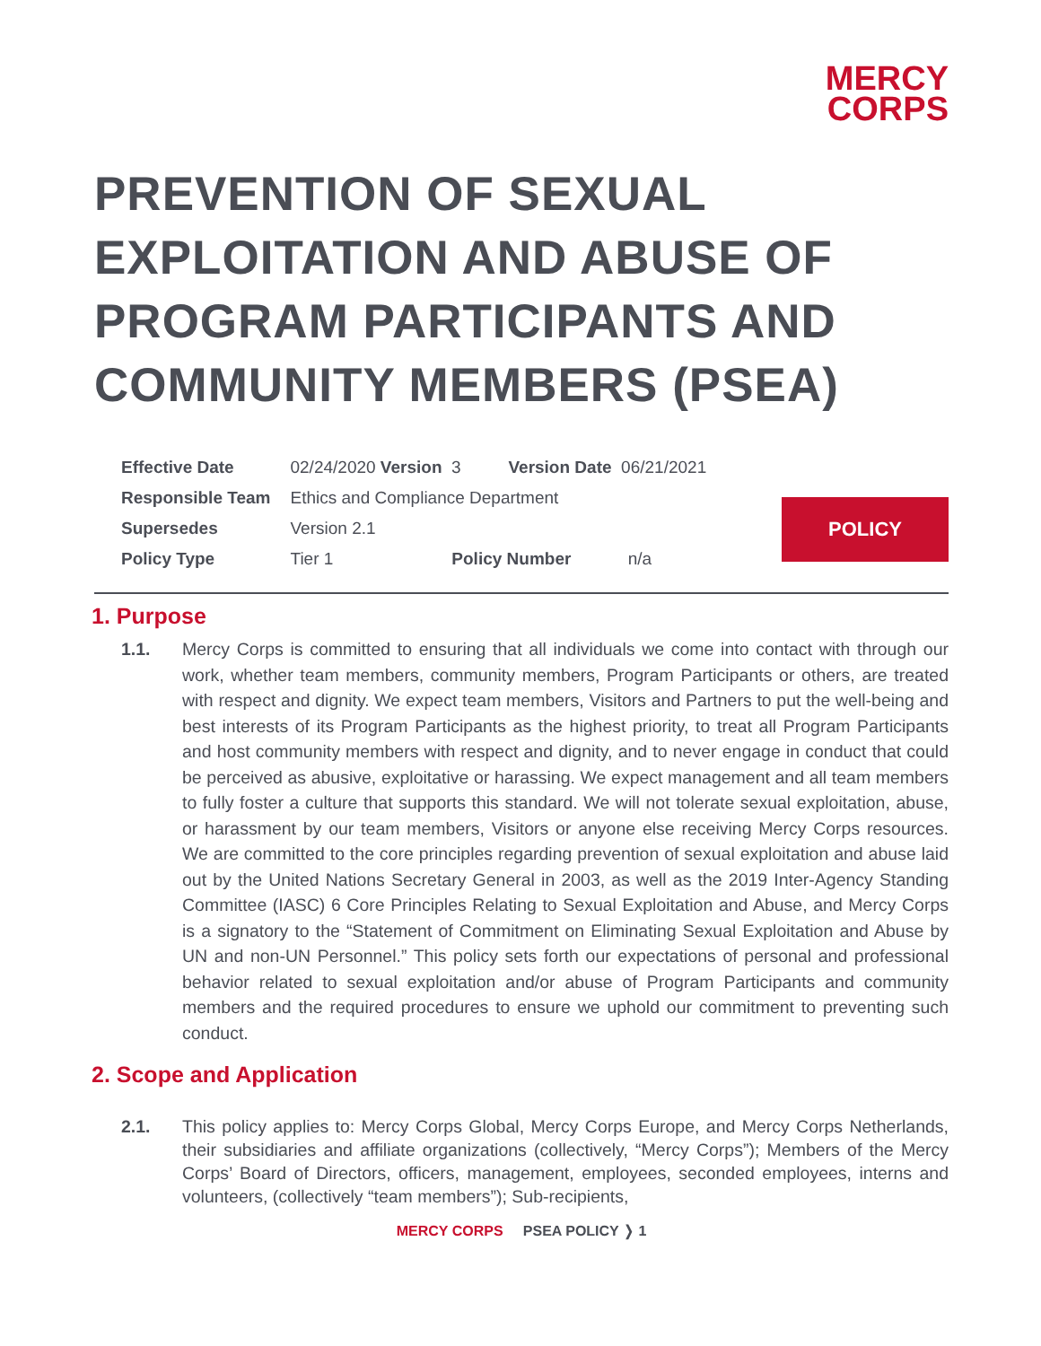MERCY
CORPS
PREVENTION OF SEXUAL EXPLOITATION AND ABUSE OF PROGRAM PARTICIPANTS AND COMMUNITY MEMBERS (PSEA)
| Effective Date | 02/24/2020 Version 3 Version Date 06/21/2021 |
| Responsible Team | Ethics and Compliance Department |
| Supersedes | Version 2.1 |
| Policy Type | Tier 1 Policy Number n/a |
POLICY
1. Purpose
1.1. Mercy Corps is committed to ensuring that all individuals we come into contact with through our work, whether team members, community members, Program Participants or others, are treated with respect and dignity. We expect team members, Visitors and Partners to put the well-being and best interests of its Program Participants as the highest priority, to treat all Program Participants and host community members with respect and dignity, and to never engage in conduct that could be perceived as abusive, exploitative or harassing. We expect management and all team members to fully foster a culture that supports this standard. We will not tolerate sexual exploitation, abuse, or harassment by our team members, Visitors or anyone else receiving Mercy Corps resources. We are committed to the core principles regarding prevention of sexual exploitation and abuse laid out by the United Nations Secretary General in 2003, as well as the 2019 Inter-Agency Standing Committee (IASC) 6 Core Principles Relating to Sexual Exploitation and Abuse, and Mercy Corps is a signatory to the “Statement of Commitment on Eliminating Sexual Exploitation and Abuse by UN and non-UN Personnel.” This policy sets forth our expectations of personal and professional behavior related to sexual exploitation and/or abuse of Program Participants and community members and the required procedures to ensure we uphold our commitment to preventing such conduct.
2. Scope and Application
2.1. This policy applies to: Mercy Corps Global, Mercy Corps Europe, and Mercy Corps Netherlands, their subsidiaries and affiliate organizations (collectively, “Mercy Corps”); Members of the Mercy Corps’ Board of Directors, officers, management, employees, seconded employees, interns and volunteers, (collectively “team members”); Sub-recipients,
MERCY CORPS PSEA POLICY ❭ 1